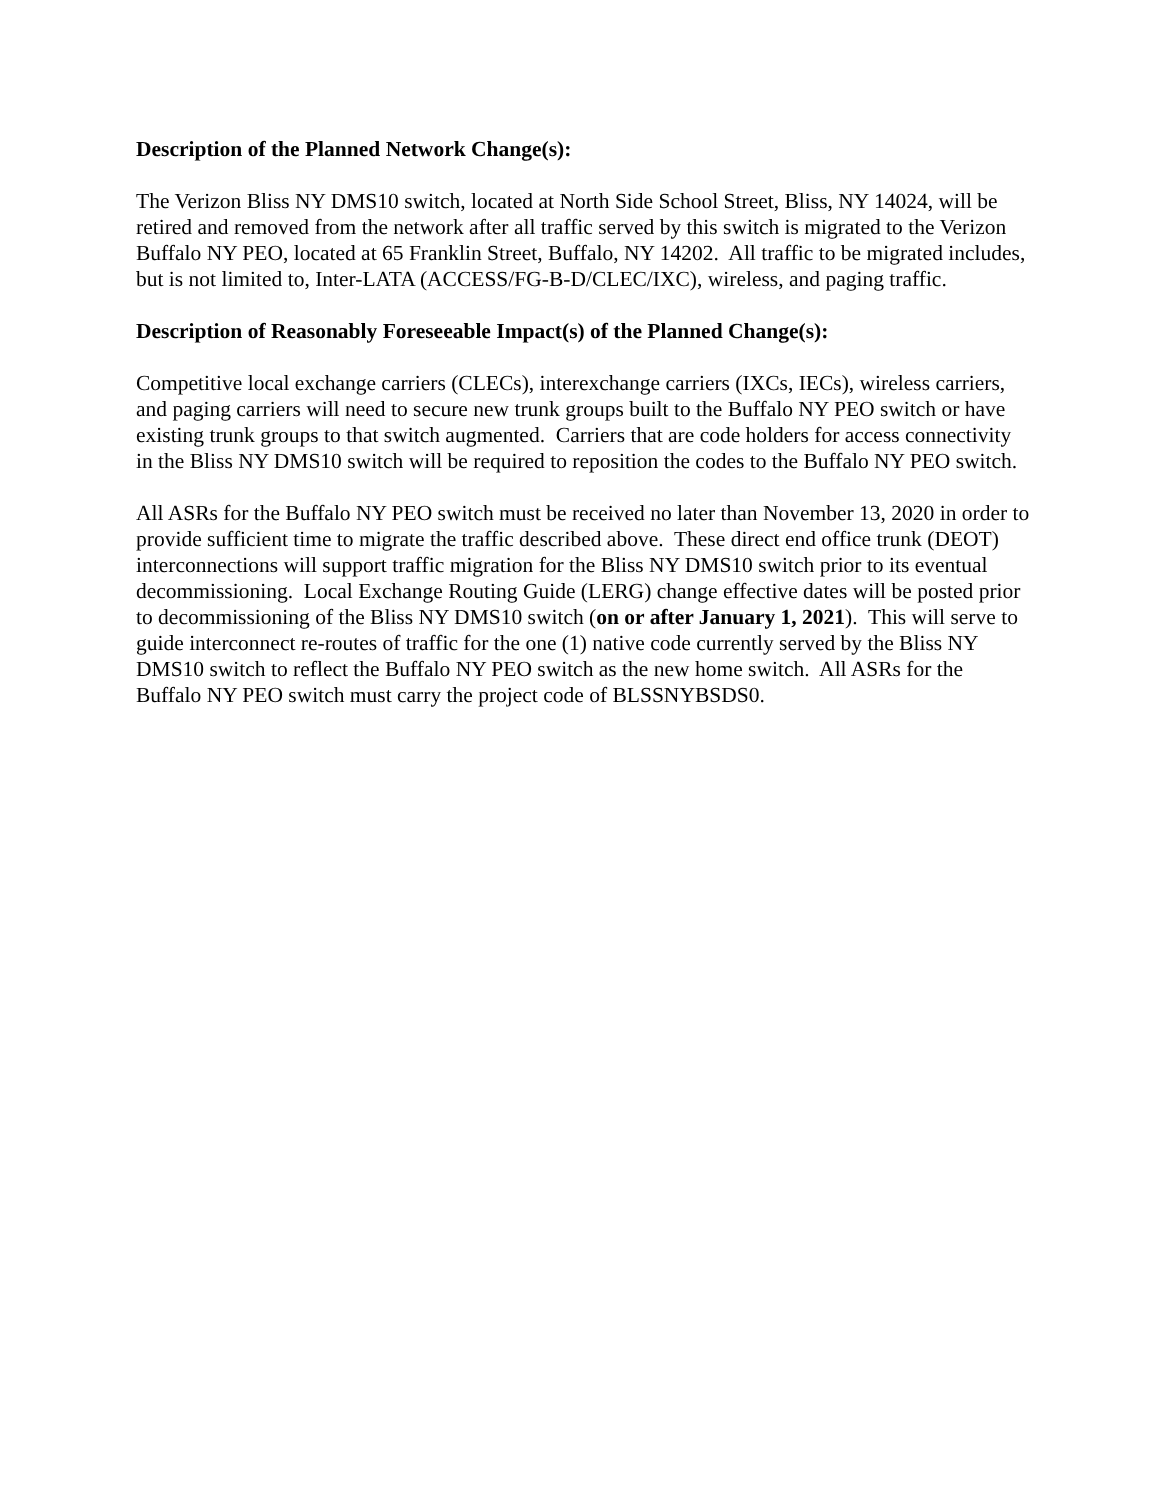Description of the Planned Network Change(s):
The Verizon Bliss NY DMS10 switch, located at North Side School Street, Bliss, NY 14024, will be retired and removed from the network after all traffic served by this switch is migrated to the Verizon Buffalo NY PEO, located at 65 Franklin Street, Buffalo, NY 14202. All traffic to be migrated includes, but is not limited to, Inter-LATA (ACCESS/FG-B-D/CLEC/IXC), wireless, and paging traffic.
Description of Reasonably Foreseeable Impact(s) of the Planned Change(s):
Competitive local exchange carriers (CLECs), interexchange carriers (IXCs, IECs), wireless carriers, and paging carriers will need to secure new trunk groups built to the Buffalo NY PEO switch or have existing trunk groups to that switch augmented. Carriers that are code holders for access connectivity in the Bliss NY DMS10 switch will be required to reposition the codes to the Buffalo NY PEO switch.
All ASRs for the Buffalo NY PEO switch must be received no later than November 13, 2020 in order to provide sufficient time to migrate the traffic described above. These direct end office trunk (DEOT) interconnections will support traffic migration for the Bliss NY DMS10 switch prior to its eventual decommissioning. Local Exchange Routing Guide (LERG) change effective dates will be posted prior to decommissioning of the Bliss NY DMS10 switch (on or after January 1, 2021). This will serve to guide interconnect re-routes of traffic for the one (1) native code currently served by the Bliss NY DMS10 switch to reflect the Buffalo NY PEO switch as the new home switch. All ASRs for the Buffalo NY PEO switch must carry the project code of BLSSNYBSDS0.